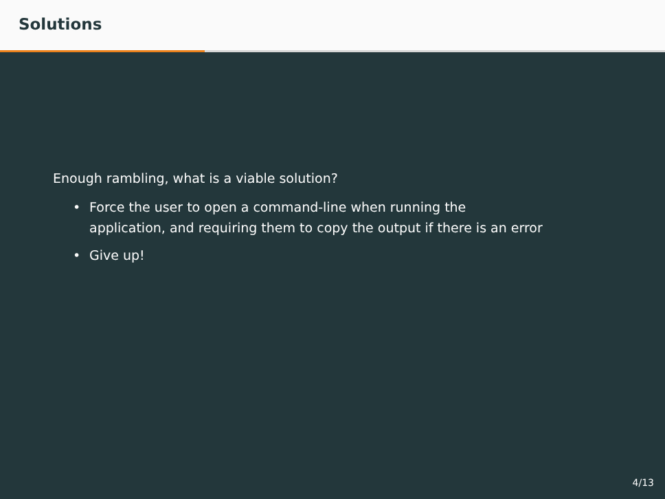Solutions
Enough rambling, what is a viable solution?
• Force the user to open a command-line when running the
application, and requiring them to copy the output if there is an error
• Give up!
4/13